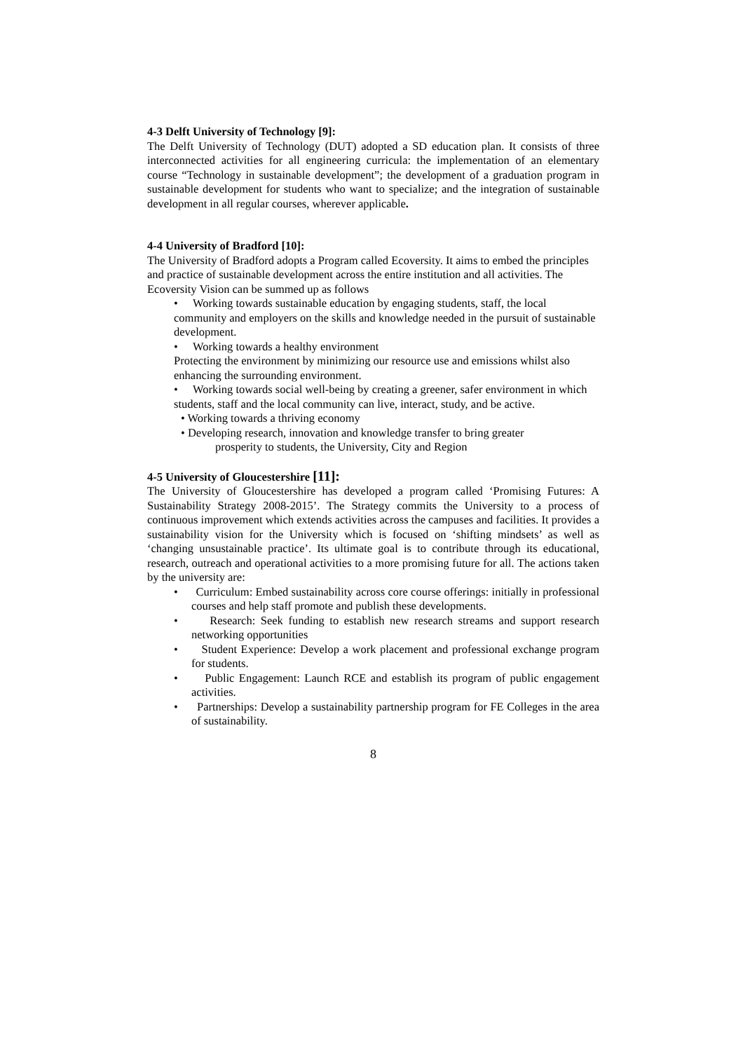4-3 Delft University of Technology [9]:
The Delft University of Technology (DUT) adopted a SD education plan. It consists of three interconnected activities for all engineering curricula: the implementation of an elementary course “Technology in sustainable development”; the development of a graduation program in sustainable development for students who want to specialize; and the integration of sustainable development in all regular courses, wherever applicable.
4-4 University of Bradford [10]:
The University of Bradford adopts a Program called Ecoversity. It aims to embed the principles and practice of sustainable development across the entire institution and all activities. The Ecoversity Vision can be summed up as follows
• Working towards sustainable education by engaging students, staff, the local community and employers on the skills and knowledge needed in the pursuit of sustainable development.
• Working towards a healthy environment
Protecting the environment by minimizing our resource use and emissions whilst also enhancing the surrounding environment.
• Working towards social well-being by creating a greener, safer environment in which students, staff and the local community can live, interact, study, and be active.
• Working towards a thriving economy
• Developing research, innovation and knowledge transfer to bring greater
prosperity to students, the University, City and Region
4-5 University of Gloucestershire [11]:
The University of Gloucestershire has developed a program called ‘Promising Futures: A Sustainability Strategy 2008-2015’. The Strategy commits the University to a process of continuous improvement which extends activities across the campuses and facilities. It provides a sustainability vision for the University which is focused on ‘shifting mindsets’ as well as ‘changing unsustainable practice’. Its ultimate goal is to contribute through its educational, research, outreach and operational activities to a more promising future for all. The actions taken by the university are:
• Curriculum: Embed sustainability across core course offerings: initially in professional courses and help staff promote and publish these developments.
• Research: Seek funding to establish new research streams and support research networking opportunities
• Student Experience: Develop a work placement and professional exchange program for students.
• Public Engagement: Launch RCE and establish its program of public engagement activities.
• Partnerships: Develop a sustainability partnership program for FE Colleges in the area of sustainability.
8